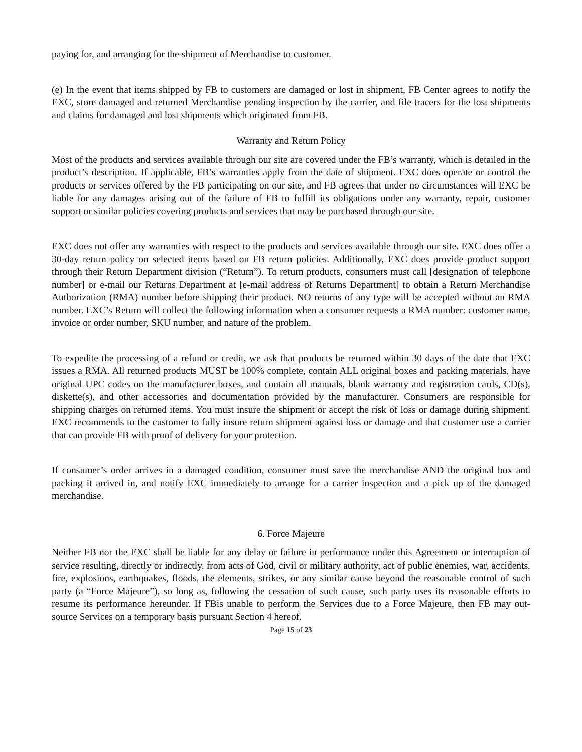paying for, and arranging for the shipment of Merchandise to customer.
(e) In the event that items shipped by FB to customers are damaged or lost in shipment, FB Center agrees to notify the EXC, store damaged and returned Merchandise pending inspection by the carrier, and file tracers for the lost shipments and claims for damaged and lost shipments which originated from FB.
Warranty and Return Policy
Most of the products and services available through our site are covered under the FB’s warranty, which is detailed in the product’s description. If applicable, FB’s warranties apply from the date of shipment. EXC does operate or control the products or services offered by the FB participating on our site, and FB agrees that under no circumstances will EXC be liable for any damages arising out of the failure of FB to fulfill its obligations under any warranty, repair, customer support or similar policies covering products and services that may be purchased through our site.
EXC does not offer any warranties with respect to the products and services available through our site. EXC does offer a 30-day return policy on selected items based on FB return policies. Additionally, EXC does provide product support through their Return Department division (“Return”). To return products, consumers must call [designation of telephone number] or e-mail our Returns Department at [e-mail address of Returns Department] to obtain a Return Merchandise Authorization (RMA) number before shipping their product. NO returns of any type will be accepted without an RMA number. EXC’s Return will collect the following information when a consumer requests a RMA number: customer name, invoice or order number, SKU number, and nature of the problem.
To expedite the processing of a refund or credit, we ask that products be returned within 30 days of the date that EXC issues a RMA. All returned products MUST be 100% complete, contain ALL original boxes and packing materials, have original UPC codes on the manufacturer boxes, and contain all manuals, blank warranty and registration cards, CD(s), diskette(s), and other accessories and documentation provided by the manufacturer. Consumers are responsible for shipping charges on returned items. You must insure the shipment or accept the risk of loss or damage during shipment. EXC recommends to the customer to fully insure return shipment against loss or damage and that customer use a carrier that can provide FB with proof of delivery for your protection.
If consumer’s order arrives in a damaged condition, consumer must save the merchandise AND the original box and packing it arrived in, and notify EXC immediately to arrange for a carrier inspection and a pick up of the damaged merchandise.
6. Force Majeure
Neither FB nor the EXC shall be liable for any delay or failure in performance under this Agreement or interruption of service resulting, directly or indirectly, from acts of God, civil or military authority, act of public enemies, war, accidents, fire, explosions, earthquakes, floods, the elements, strikes, or any similar cause beyond the reasonable control of such party (a “Force Majeure”), so long as, following the cessation of such cause, such party uses its reasonable efforts to resume its performance hereunder. If FBis unable to perform the Services due to a Force Majeure, then FB may out-source Services on a temporary basis pursuant Section 4 hereof.
Page 15 of 23